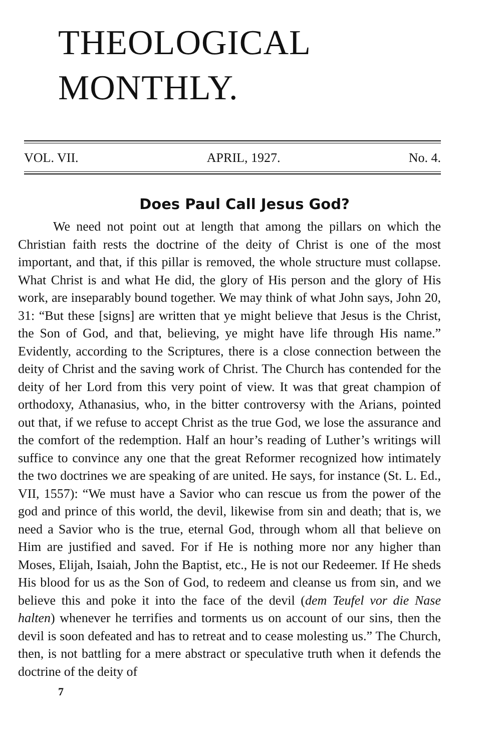THEOLOGICAL MONTHLY.
VOL. VII. APRIL, 1927. No. 4.
Does Paul Call Jesus God?
We need not point out at length that among the pillars on which the Christian faith rests the doctrine of the deity of Christ is one of the most important, and that, if this pillar is removed, the whole structure must collapse. What Christ is and what He did, the glory of His person and the glory of His work, are inseparably bound together. We may think of what John says, John 20, 31: “But these [signs] are written that ye might believe that Jesus is the Christ, the Son of God, and that, believing, ye might have life through His name.” Evidently, according to the Scriptures, there is a close connection between the deity of Christ and the saving work of Christ. The Church has contended for the deity of her Lord from this very point of view. It was that great champion of orthodoxy, Athanasius, who, in the bitter controversy with the Arians, pointed out that, if we refuse to accept Christ as the true God, we lose the assurance and the comfort of the redemption. Half an hour’s reading of Luther’s writings will suffice to convince any one that the great Reformer recognized how intimately the two doctrines we are speaking of are united. He says, for instance (St. L. Ed., VII, 1557): “We must have a Savior who can rescue us from the power of the god and prince of this world, the devil, likewise from sin and death; that is, we need a Savior who is the true, eternal God, through whom all that believe on Him are justified and saved. For if He is nothing more nor any higher than Moses, Elijah, Isaiah, John the Baptist, etc., He is not our Redeemer. If He sheds His blood for us as the Son of God, to redeem and cleanse us from sin, and we believe this and poke it into the face of the devil (dem Teufel vor die Nase halten) whenever he terrifies and torments us on account of our sins, then the devil is soon defeated and has to retreat and to cease molesting us.” The Church, then, is not battling for a mere abstract or speculative truth when it defends the doctrine of the deity of
7